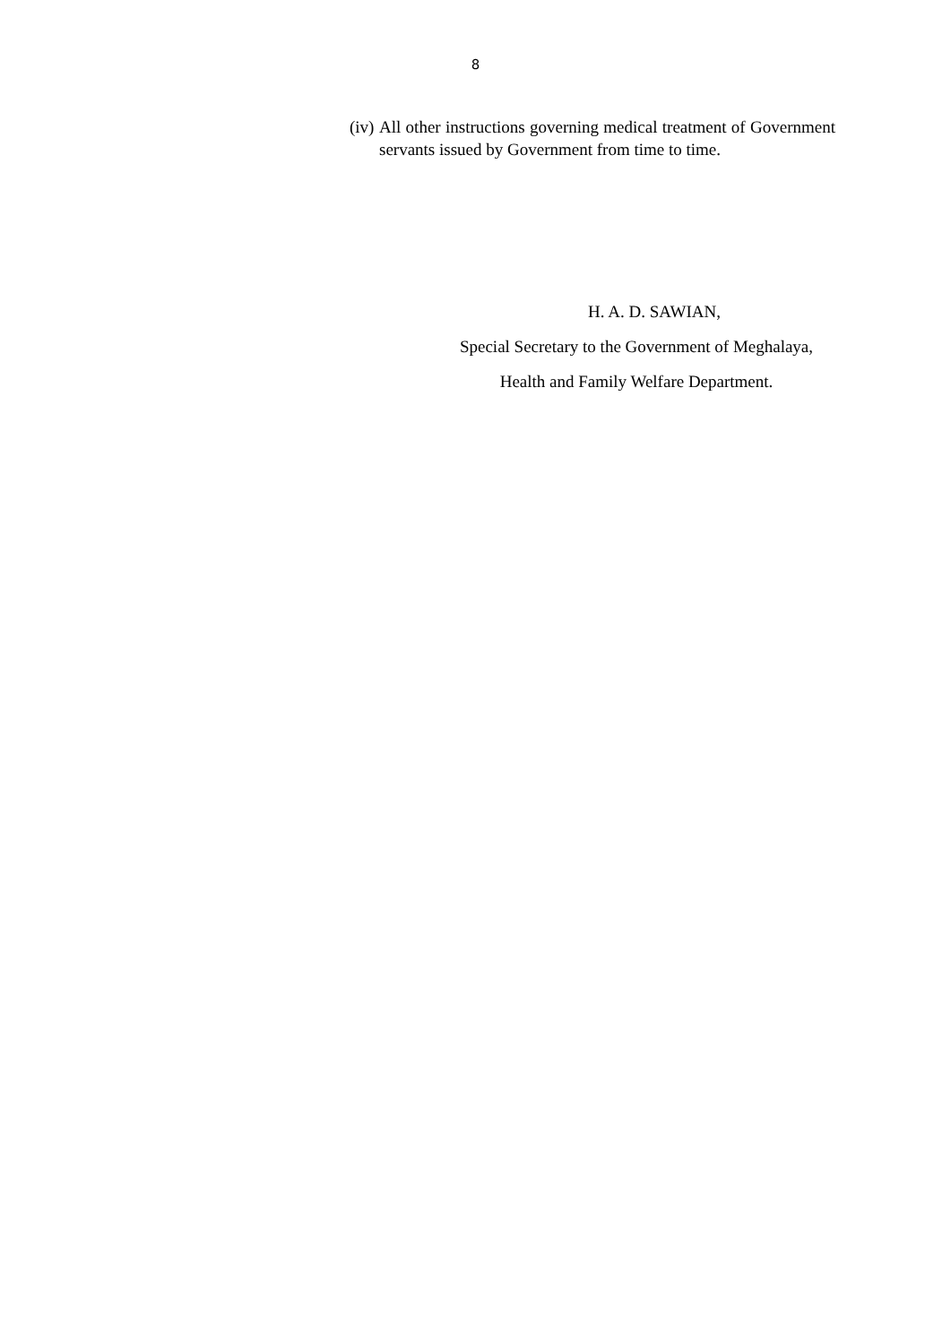8
(iv) All other instructions governing medical treatment of Government servants issued by Government from time to time.
H. A. D. SAWIAN,
Special Secretary to the Government of Meghalaya,
Health and Family Welfare Department.